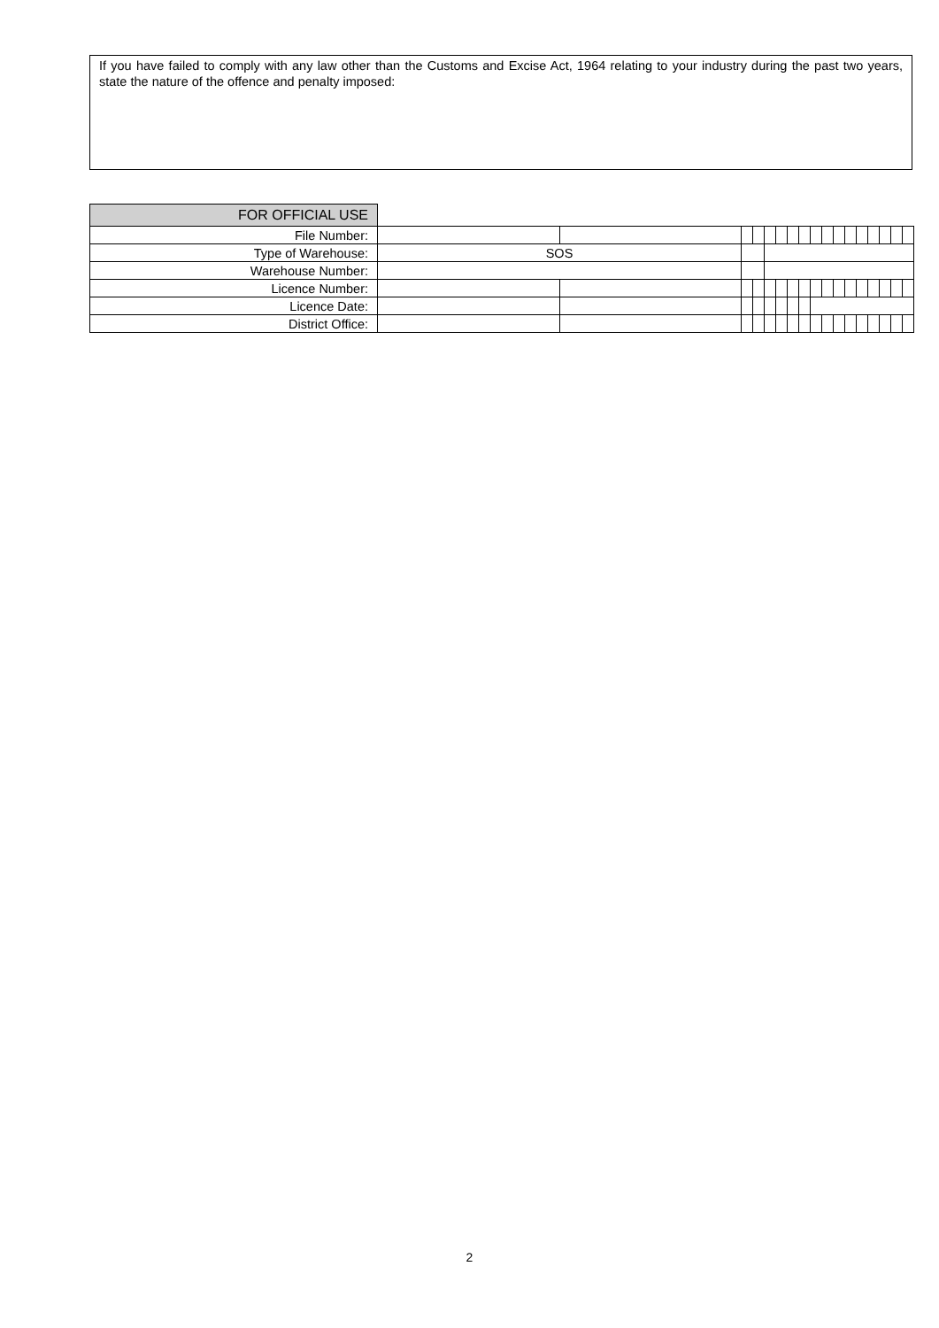If you have failed to comply with any law other than the Customs and Excise Act, 1964 relating to your industry during the past two years, state the nature of the offence and penalty imposed:
| FOR OFFICIAL USE | | | | | | | | | | | | | | | | | |
| File Number: | | | | | | | | | | | | | | | | | |
| Type of Warehouse: | SOS | | | | | | | | | | | | | | | | |
| Warehouse Number: | | | | | | | | | | | | | | | | | |
| Licence Number: | | | | | | | | | | | | | | | | | |
| Licence Date: | | | | | | | | | | | | | | | | | |
| District Office: | | | | | | | | | | | | | | | | | |
2